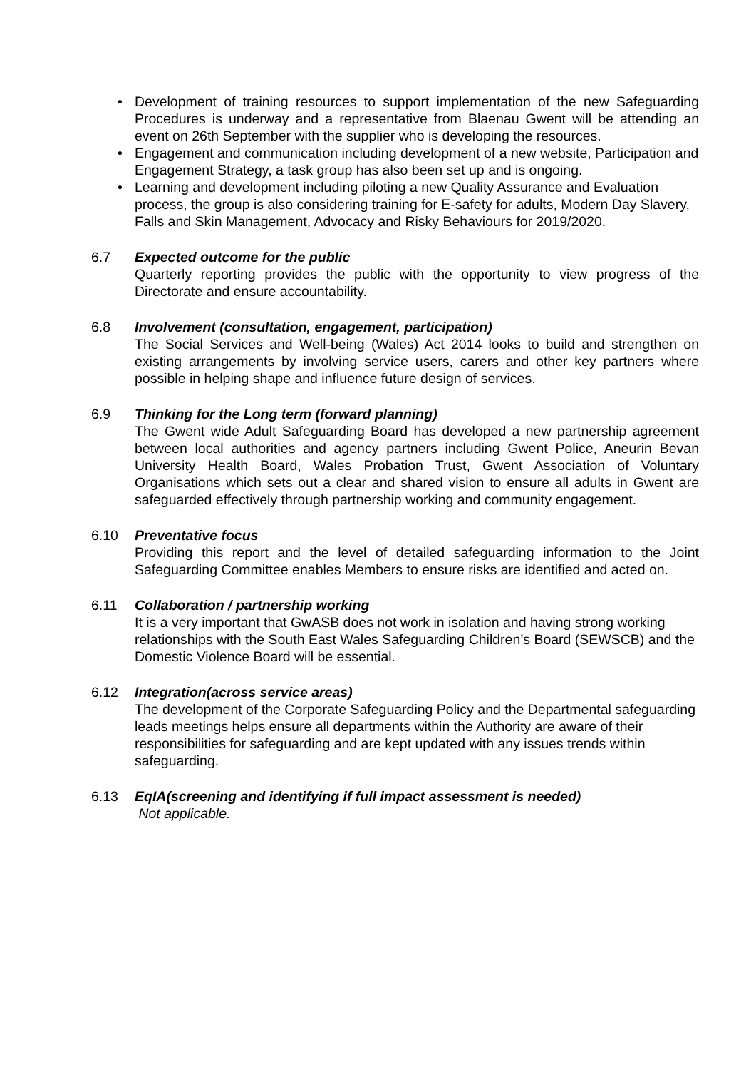• Development of training resources to support implementation of the new Safeguarding Procedures is underway and a representative from Blaenau Gwent will be attending an event on 26th September with the supplier who is developing the resources.
• Engagement and communication including development of a new website, Participation and Engagement Strategy, a task group has also been set up and is ongoing.
• Learning and development including piloting a new Quality Assurance and Evaluation process, the group is also considering training for E-safety for adults, Modern Day Slavery, Falls and Skin Management, Advocacy and Risky Behaviours for 2019/2020.
6.7 Expected outcome for the public
Quarterly reporting provides the public with the opportunity to view progress of the Directorate and ensure accountability.
6.8 Involvement (consultation, engagement, participation)
The Social Services and Well-being (Wales) Act 2014 looks to build and strengthen on existing arrangements by involving service users, carers and other key partners where possible in helping shape and influence future design of services.
6.9 Thinking for the Long term (forward planning)
The Gwent wide Adult Safeguarding Board has developed a new partnership agreement between local authorities and agency partners including Gwent Police, Aneurin Bevan University Health Board, Wales Probation Trust, Gwent Association of Voluntary Organisations which sets out a clear and shared vision to ensure all adults in Gwent are safeguarded effectively through partnership working and community engagement.
6.10 Preventative focus
Providing this report and the level of detailed safeguarding information to the Joint Safeguarding Committee enables Members to ensure risks are identified and acted on.
6.11 Collaboration / partnership working
It is a very important that GwASB does not work in isolation and having strong working relationships with the South East Wales Safeguarding Children’s Board (SEWSCB) and the Domestic Violence Board will be essential.
6.12 Integration(across service areas)
The development of the Corporate Safeguarding Policy and the Departmental safeguarding leads meetings helps ensure all departments within the Authority are aware of their responsibilities for safeguarding and are kept updated with any issues trends within safeguarding.
6.13 EqIA(screening and identifying if full impact assessment is needed)
Not applicable.